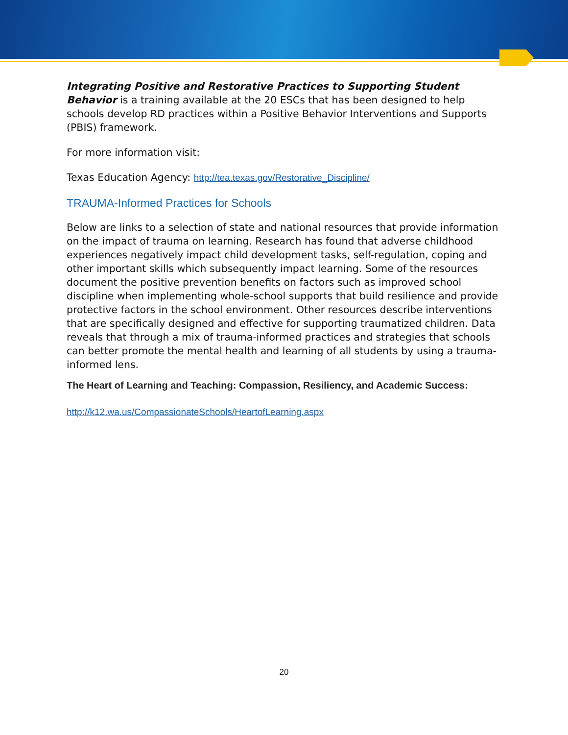Integrating Positive and Restorative Practices to Supporting Student Behavior is a training available at the 20 ESCs that has been designed to help schools develop RD practices within a Positive Behavior Interventions and Supports (PBIS) framework.
For more information visit:
Texas Education Agency: http://tea.texas.gov/Restorative_Discipline/
TRAUMA-Informed Practices for Schools
Below are links to a selection of state and national resources that provide information on the impact of trauma on learning. Research has found that adverse childhood experiences negatively impact child development tasks, self-regulation, coping and other important skills which subsequently impact learning. Some of the resources document the positive prevention benefits on factors such as improved school discipline when implementing whole-school supports that build resilience and provide protective factors in the school environment. Other resources describe interventions that are specifically designed and effective for supporting traumatized children. Data reveals that through a mix of trauma-informed practices and strategies that schools can better promote the mental health and learning of all students by using a trauma-informed lens.
The Heart of Learning and Teaching: Compassion, Resiliency, and Academic Success:
http://k12.wa.us/CompassionateSchools/HeartofLearning.aspx
20